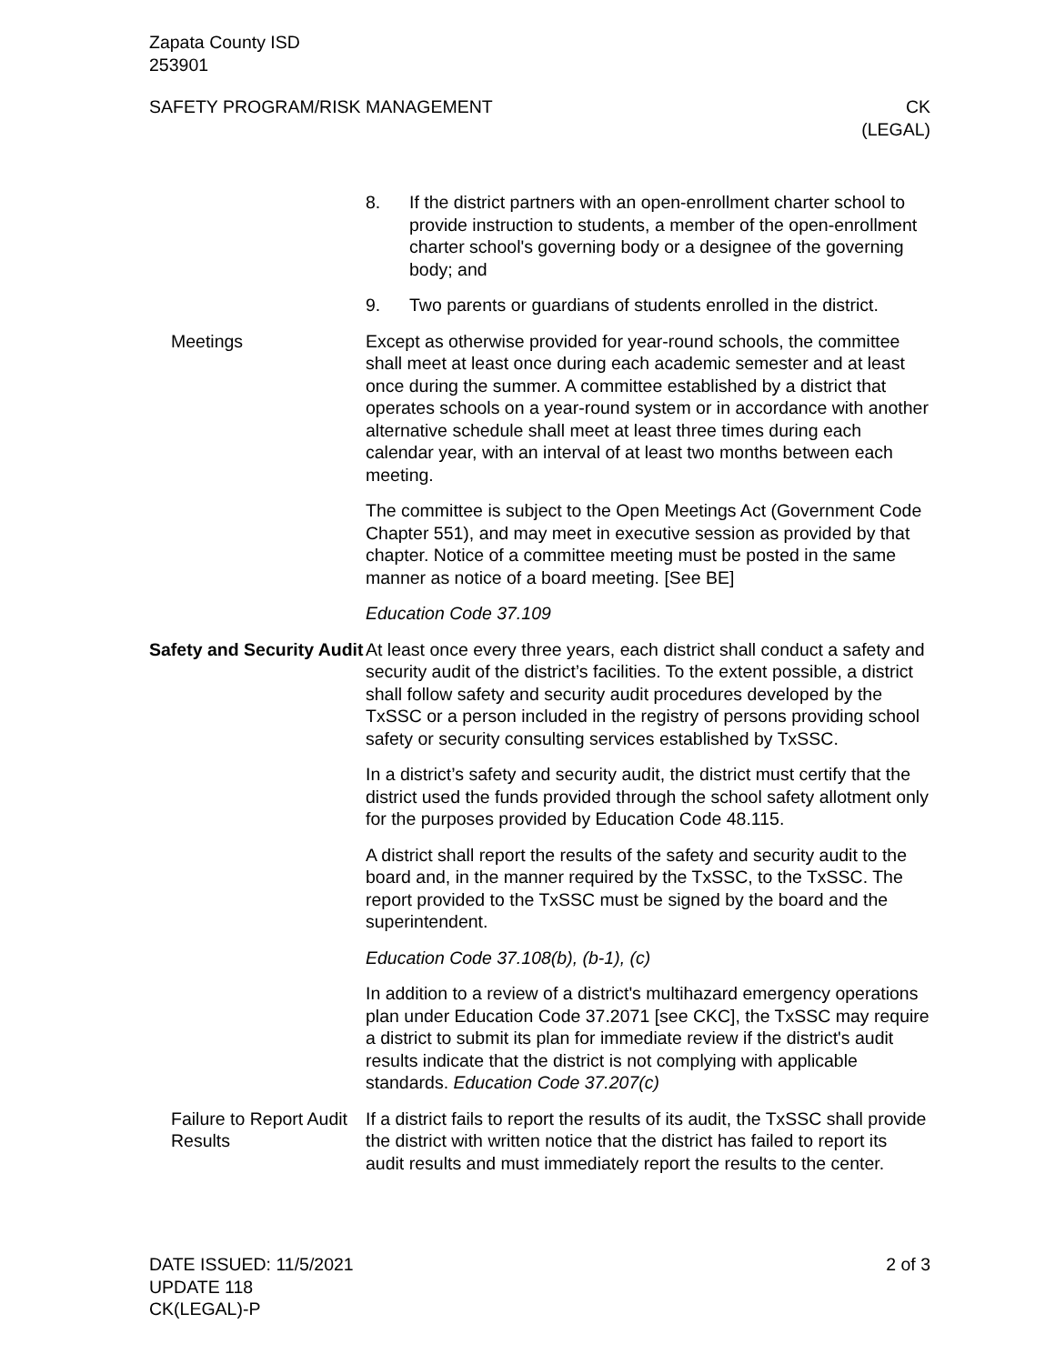Zapata County ISD
253901
SAFETY PROGRAM/RISK MANAGEMENT CK
(LEGAL)
8. If the district partners with an open-enrollment charter school to provide instruction to students, a member of the open-enrollment charter school's governing body or a designee of the governing body; and
9. Two parents or guardians of students enrolled in the district.
Meetings Except as otherwise provided for year-round schools, the committee shall meet at least once during each academic semester and at least once during the summer. A committee established by a district that operates schools on a year-round system or in accordance with another alternative schedule shall meet at least three times during each calendar year, with an interval of at least two months between each meeting.
The committee is subject to the Open Meetings Act (Government Code Chapter 551), and may meet in executive session as provided by that chapter. Notice of a committee meeting must be posted in the same manner as notice of a board meeting. [See BE]
Education Code 37.109
Safety and Security Audit
At least once every three years, each district shall conduct a safety and security audit of the district’s facilities. To the extent possible, a district shall follow safety and security audit procedures developed by the TxSSC or a person included in the registry of persons providing school safety or security consulting services established by TxSSC.
In a district’s safety and security audit, the district must certify that the district used the funds provided through the school safety allotment only for the purposes provided by Education Code 48.115.
A district shall report the results of the safety and security audit to the board and, in the manner required by the TxSSC, to the TxSSC. The report provided to the TxSSC must be signed by the board and the superintendent.
Education Code 37.108(b), (b-1), (c)
In addition to a review of a district's multihazard emergency operations plan under Education Code 37.2071 [see CKC], the TxSSC may require a district to submit its plan for immediate review if the district's audit results indicate that the district is not complying with applicable standards. Education Code 37.207(c)
Failure to Report Audit Results
If a district fails to report the results of its audit, the TxSSC shall provide the district with written notice that the district has failed to report its audit results and must immediately report the results to the center.
DATE ISSUED: 11/5/2021
UPDATE 118
CK(LEGAL)-P
2 of 3